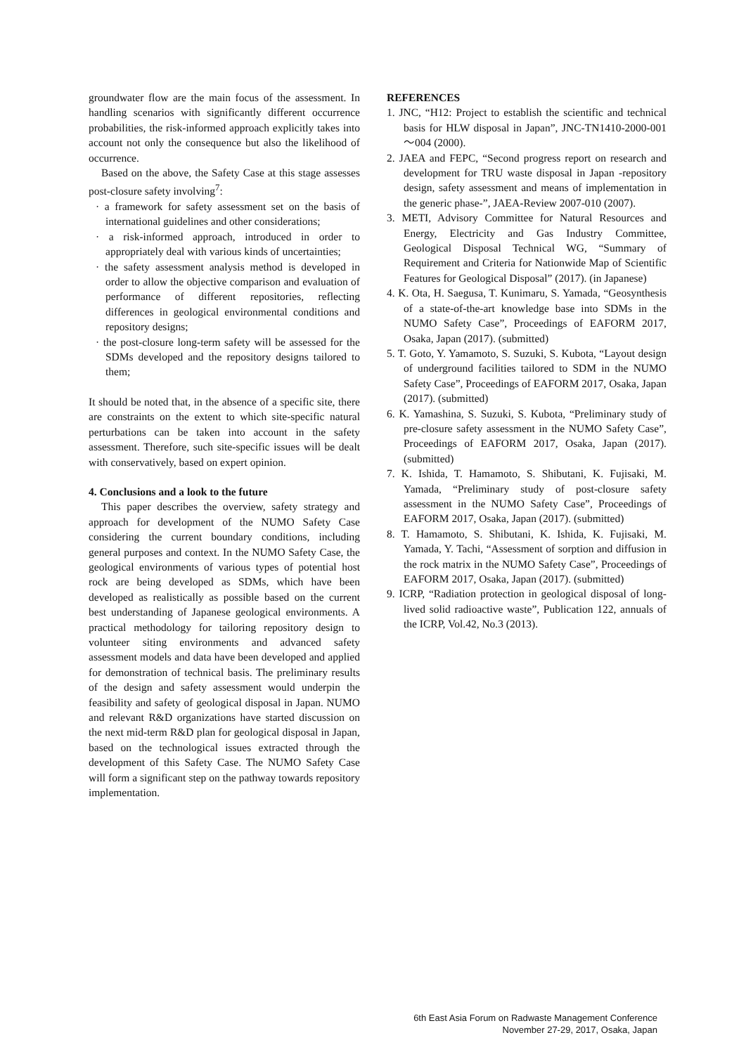groundwater flow are the main focus of the assessment. In handling scenarios with significantly different occurrence probabilities, the risk-informed approach explicitly takes into account not only the consequence but also the likelihood of occurrence.
Based on the above, the Safety Case at this stage assesses post-closure safety involving<sup>7</sup>:
· a framework for safety assessment set on the basis of international guidelines and other considerations;
· a risk-informed approach, introduced in order to appropriately deal with various kinds of uncertainties;
· the safety assessment analysis method is developed in order to allow the objective comparison and evaluation of performance of different repositories, reflecting differences in geological environmental conditions and repository designs;
· the post-closure long-term safety will be assessed for the SDMs developed and the repository designs tailored to them;
It should be noted that, in the absence of a specific site, there are constraints on the extent to which site-specific natural perturbations can be taken into account in the safety assessment. Therefore, such site-specific issues will be dealt with conservatively, based on expert opinion.
4. Conclusions and a look to the future
This paper describes the overview, safety strategy and approach for development of the NUMO Safety Case considering the current boundary conditions, including general purposes and context. In the NUMO Safety Case, the geological environments of various types of potential host rock are being developed as SDMs, which have been developed as realistically as possible based on the current best understanding of Japanese geological environments. A practical methodology for tailoring repository design to volunteer siting environments and advanced safety assessment models and data have been developed and applied for demonstration of technical basis. The preliminary results of the design and safety assessment would underpin the feasibility and safety of geological disposal in Japan. NUMO and relevant R&D organizations have started discussion on the next mid-term R&D plan for geological disposal in Japan, based on the technological issues extracted through the development of this Safety Case. The NUMO Safety Case will form a significant step on the pathway towards repository implementation.
REFERENCES
1. JNC, “H12: Project to establish the scientific and technical basis for HLW disposal in Japan”, JNC-TN1410-2000-001～004 (2000).
2. JAEA and FEPC, “Second progress report on research and development for TRU waste disposal in Japan -repository design, safety assessment and means of implementation in the generic phase-”, JAEA-Review 2007-010 (2007).
3. METI, Advisory Committee for Natural Resources and Energy, Electricity and Gas Industry Committee, Geological Disposal Technical WG, “Summary of Requirement and Criteria for Nationwide Map of Scientific Features for Geological Disposal” (2017). (in Japanese)
4. K. Ota, H. Saegusa, T. Kunimaru, S. Yamada, “Geosynthesis of a state-of-the-art knowledge base into SDMs in the NUMO Safety Case”, Proceedings of EAFORM 2017, Osaka, Japan (2017). (submitted)
5. T. Goto, Y. Yamamoto, S. Suzuki, S. Kubota, “Layout design of underground facilities tailored to SDM in the NUMO Safety Case”, Proceedings of EAFORM 2017, Osaka, Japan (2017). (submitted)
6. K. Yamashina, S. Suzuki, S. Kubota, “Preliminary study of pre-closure safety assessment in the NUMO Safety Case”, Proceedings of EAFORM 2017, Osaka, Japan (2017). (submitted)
7. K. Ishida, T. Hamamoto, S. Shibutani, K. Fujisaki, M. Yamada, “Preliminary study of post-closure safety assessment in the NUMO Safety Case”, Proceedings of EAFORM 2017, Osaka, Japan (2017). (submitted)
8. T. Hamamoto, S. Shibutani, K. Ishida, K. Fujisaki, M. Yamada, Y. Tachi, “Assessment of sorption and diffusion in the rock matrix in the NUMO Safety Case”, Proceedings of EAFORM 2017, Osaka, Japan (2017). (submitted)
9. ICRP, “Radiation protection in geological disposal of long-lived solid radioactive waste”, Publication 122, annuals of the ICRP, Vol.42, No.3 (2013).
6th East Asia Forum on Radwaste Management Conference
November 27-29, 2017, Osaka, Japan